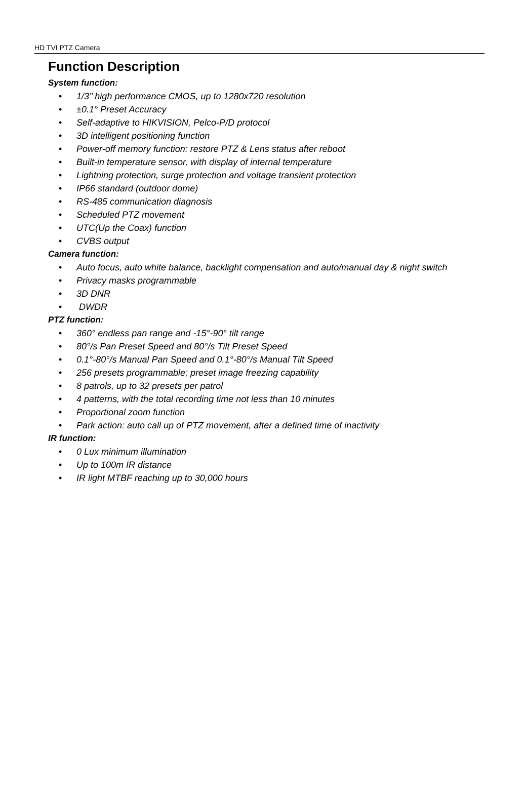HD TVI PTZ Camera
Function Description
System function:
• 1/3’’ high performance CMOS, up to 1280x720 resolution
• ±0.1° Preset Accuracy
• Self-adaptive to HIKVISION, Pelco-P/D protocol
• 3D intelligent positioning function
• Power-off memory function: restore PTZ & Lens status after reboot
• Built-in temperature sensor, with display of internal temperature
• Lightning protection, surge protection and voltage transient protection
• IP66 standard (outdoor dome)
• RS-485 communication diagnosis
• Scheduled PTZ movement
• UTC(Up the Coax) function
• CVBS output
Camera function:
• Auto focus, auto white balance, backlight compensation and auto/manual day & night switch
• Privacy masks programmable
• 3D DNR
• DWDR
PTZ function:
• 360° endless pan range and -15°-90° tilt range
• 80°/s Pan Preset Speed and 80°/s Tilt Preset Speed
• 0.1°-80°/s Manual Pan Speed and 0.1°-80°/s Manual Tilt Speed
• 256 presets programmable; preset image freezing capability
• 8 patrols, up to 32 presets per patrol
• 4 patterns, with the total recording time not less than 10 minutes
• Proportional zoom function
• Park action: auto call up of PTZ movement, after a defined time of inactivity
IR function:
• 0 Lux minimum illumination
• Up to 100m IR distance
• IR light MTBF reaching up to 30,000 hours